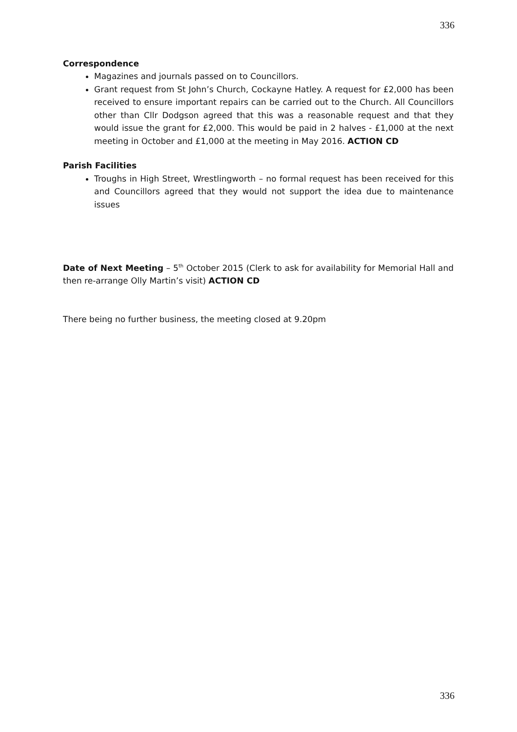336
Correspondence
Magazines and journals passed on to Councillors.
Grant request from St John’s Church, Cockayne Hatley. A request for £2,000 has been received to ensure important repairs can be carried out to the Church. All Councillors other than Cllr Dodgson agreed that this was a reasonable request and that they would issue the grant for £2,000. This would be paid in 2 halves - £1,000 at the next meeting in October and £1,000 at the meeting in May 2016. ACTION CD
Parish Facilities
Troughs in High Street, Wrestlingworth – no formal request has been received for this and Councillors agreed that they would not support the idea due to maintenance issues
Date of Next Meeting – 5<sup>th</sup> October 2015 (Clerk to ask for availability for Memorial Hall and then re-arrange Olly Martin’s visit) ACTION CD
There being no further business, the meeting closed at 9.20pm
336